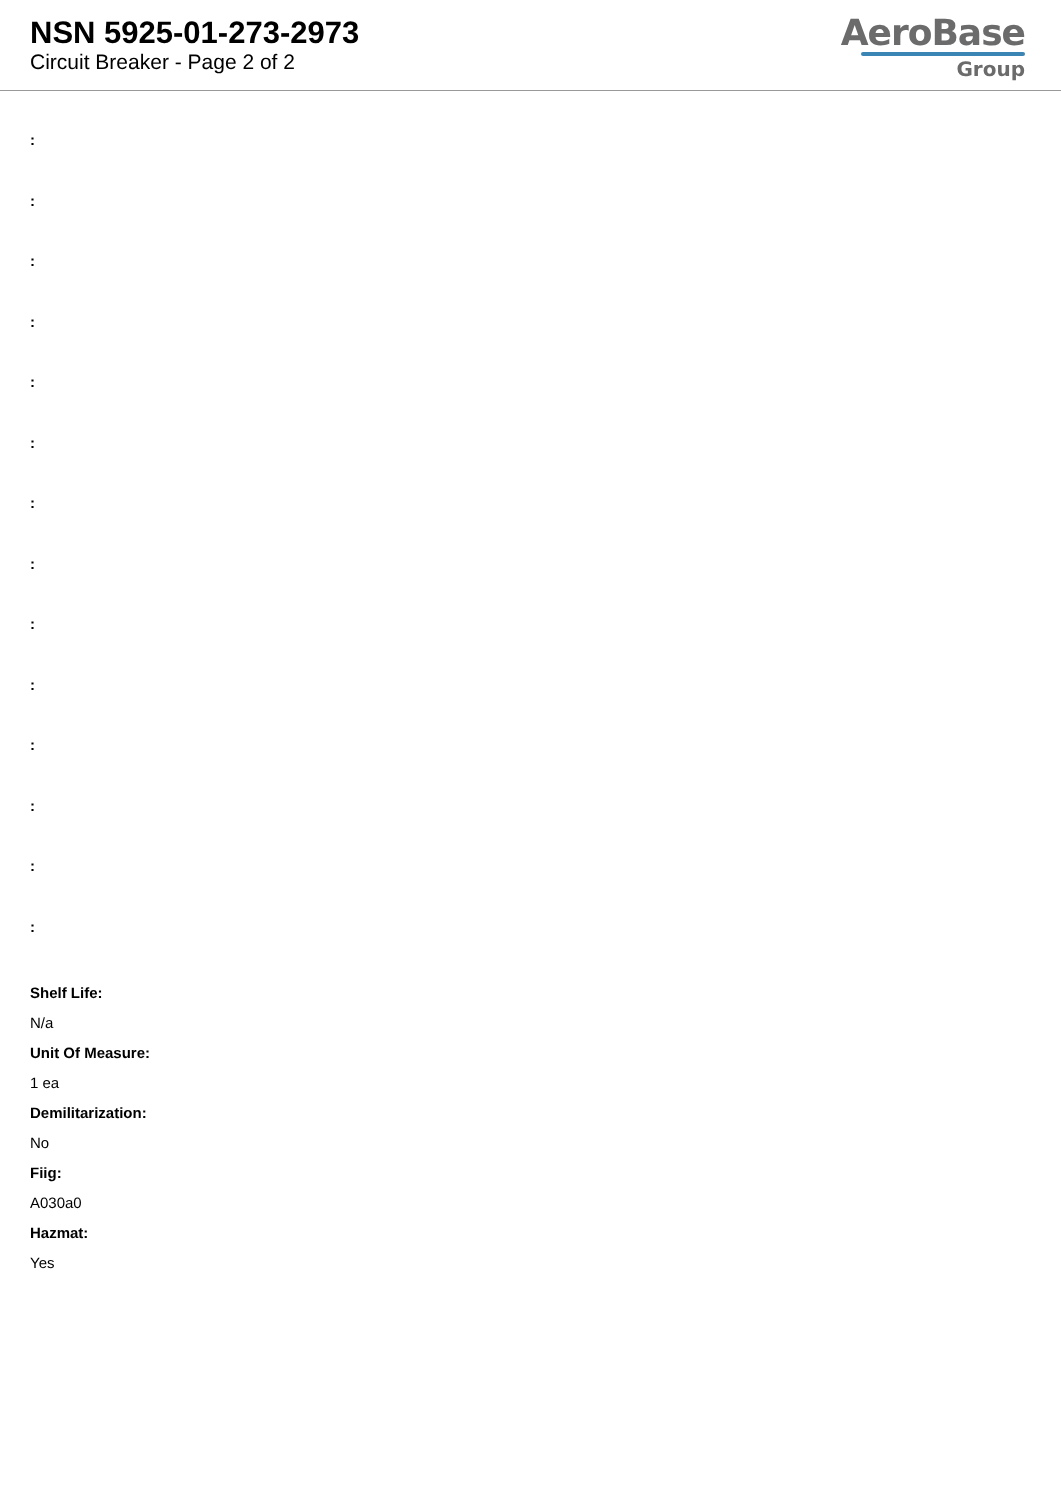NSN 5925-01-273-2973
Circuit Breaker - Page 2 of 2
AeroBase
Group
:
:
:
:
:
:
:
:
:
:
:
:
:
:
Shelf Life:
N/a
Unit Of Measure:
1 ea
Demilitarization:
No
Fiig:
A030a0
Hazmat:
Yes